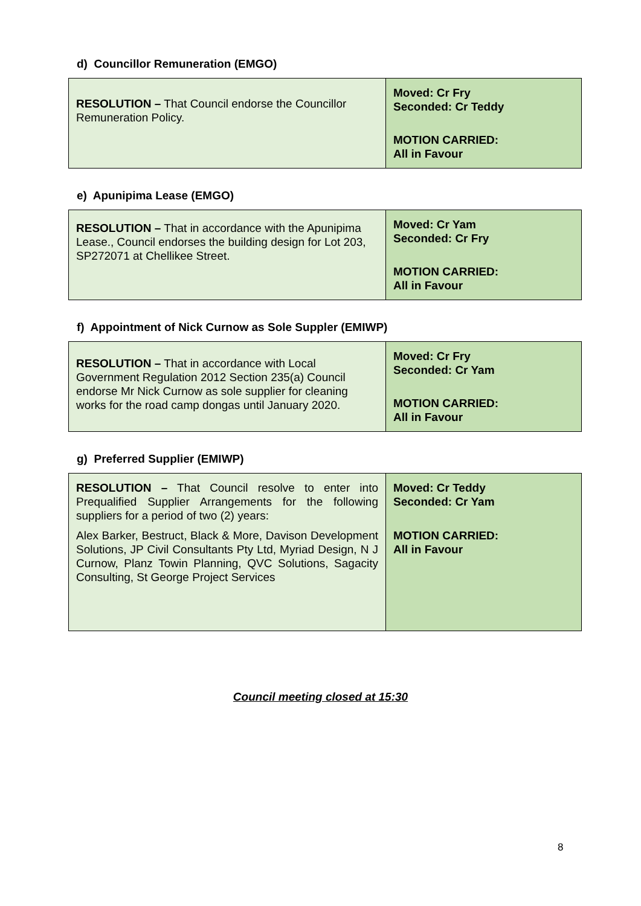d) Councillor Remuneration (EMGO)
| RESOLUTION – That Council endorse the Councillor Remuneration Policy. | Moved: Cr Fry Seconded: Cr Teddy MOTION CARRIED: All in Favour |
e) Apunipima Lease (EMGO)
| RESOLUTION – That in accordance with the Apunipima Lease., Council endorses the building design for Lot 203, SP272071 at Chellikee Street. | Moved: Cr Yam Seconded: Cr Fry MOTION CARRIED: All in Favour |
f) Appointment of Nick Curnow as Sole Suppler (EMIWP)
| RESOLUTION – That in accordance with Local Government Regulation 2012 Section 235(a) Council endorse Mr Nick Curnow as sole supplier for cleaning works for the road camp dongas until January 2020. | Moved: Cr Fry Seconded: Cr Yam MOTION CARRIED: All in Favour |
g) Preferred Supplier (EMIWP)
| RESOLUTION – That Council resolve to enter into Prequalified Supplier Arrangements for the following suppliers for a period of two (2) years: Alex Barker, Bestruct, Black & More, Davison Development Solutions, JP Civil Consultants Pty Ltd, Myriad Design, N J Curnow, Planz Towin Planning, QVC Solutions, Sagacity Consulting, St George Project Services | Moved: Cr Teddy Seconded: Cr Yam MOTION CARRIED: All in Favour |
Council meeting closed at 15:30
8